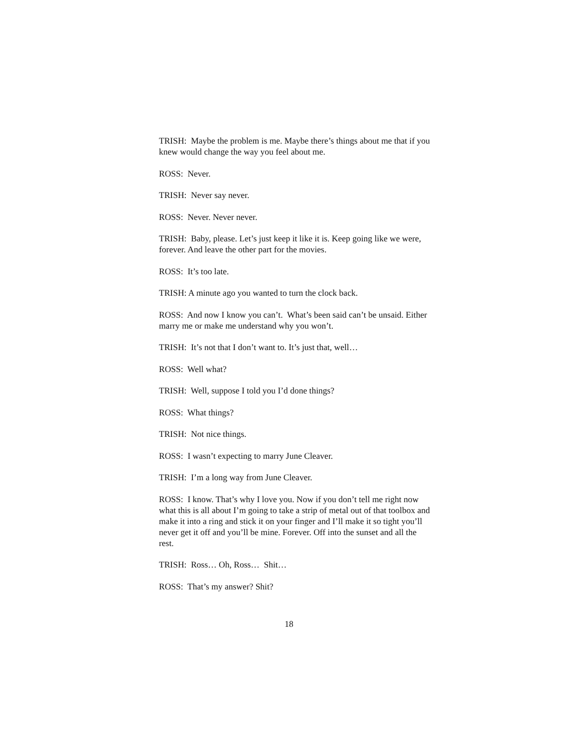TRISH: Maybe the problem is me. Maybe there’s things about me that if you knew would change the way you feel about me.
ROSS: Never.
TRISH: Never say never.
ROSS: Never. Never never.
TRISH: Baby, please. Let’s just keep it like it is. Keep going like we were, forever. And leave the other part for the movies.
ROSS: It’s too late.
TRISH: A minute ago you wanted to turn the clock back.
ROSS: And now I know you can’t. What’s been said can’t be unsaid. Either marry me or make me understand why you won’t.
TRISH: It’s not that I don’t want to. It’s just that, well…
ROSS: Well what?
TRISH: Well, suppose I told you I’d done things?
ROSS: What things?
TRISH: Not nice things.
ROSS: I wasn’t expecting to marry June Cleaver.
TRISH: I’m a long way from June Cleaver.
ROSS: I know. That’s why I love you. Now if you don’t tell me right now what this is all about I’m going to take a strip of metal out of that toolbox and make it into a ring and stick it on your finger and I’ll make it so tight you’ll never get it off and you’ll be mine. Forever. Off into the sunset and all the rest.
TRISH: Ross… Oh, Ross… Shit…
ROSS: That’s my answer? Shit?
18